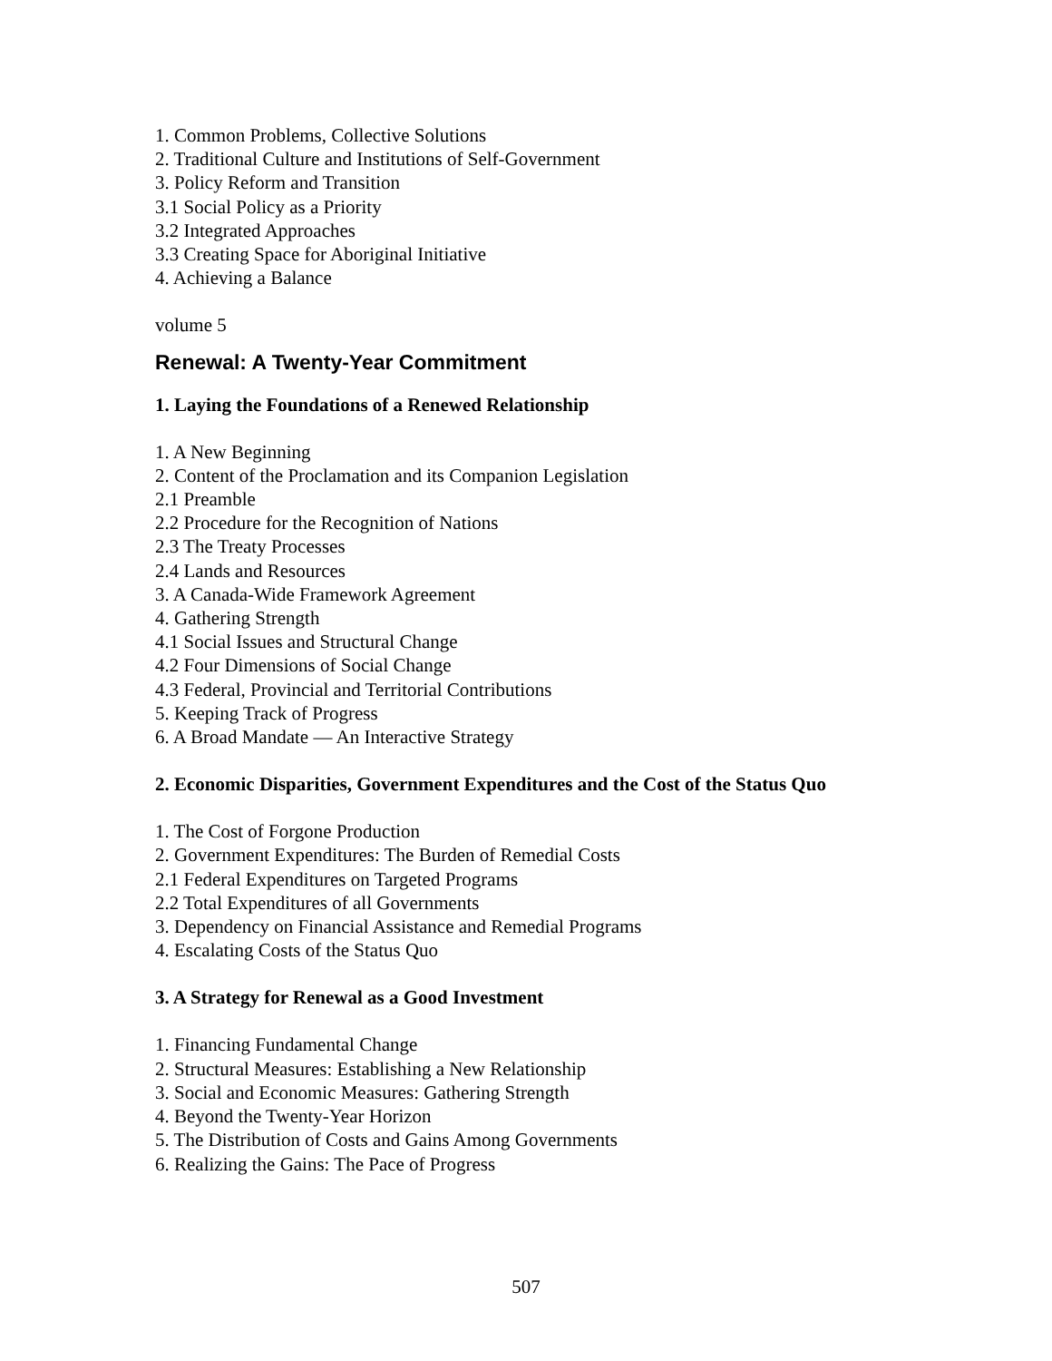1. Common Problems, Collective Solutions
2. Traditional Culture and Institutions of Self-Government
3. Policy Reform and Transition
3.1 Social Policy as a Priority
3.2 Integrated Approaches
3.3 Creating Space for Aboriginal Initiative
4. Achieving a Balance
volume 5
Renewal: A Twenty-Year Commitment
1. Laying the Foundations of a Renewed Relationship
1. A New Beginning
2. Content of the Proclamation and its Companion Legislation
2.1 Preamble
2.2 Procedure for the Recognition of Nations
2.3 The Treaty Processes
2.4 Lands and Resources
3. A Canada-Wide Framework Agreement
4. Gathering Strength
4.1 Social Issues and Structural Change
4.2 Four Dimensions of Social Change
4.3 Federal, Provincial and Territorial Contributions
5. Keeping Track of Progress
6. A Broad Mandate — An Interactive Strategy
2. Economic Disparities, Government Expenditures and the Cost of the Status Quo
1. The Cost of Forgone Production
2. Government Expenditures: The Burden of Remedial Costs
2.1 Federal Expenditures on Targeted Programs
2.2 Total Expenditures of all Governments
3. Dependency on Financial Assistance and Remedial Programs
4. Escalating Costs of the Status Quo
3. A Strategy for Renewal as a Good Investment
1. Financing Fundamental Change
2. Structural Measures: Establishing a New Relationship
3. Social and Economic Measures: Gathering Strength
4. Beyond the Twenty-Year Horizon
5. The Distribution of Costs and Gains Among Governments
6. Realizing the Gains: The Pace of Progress
507